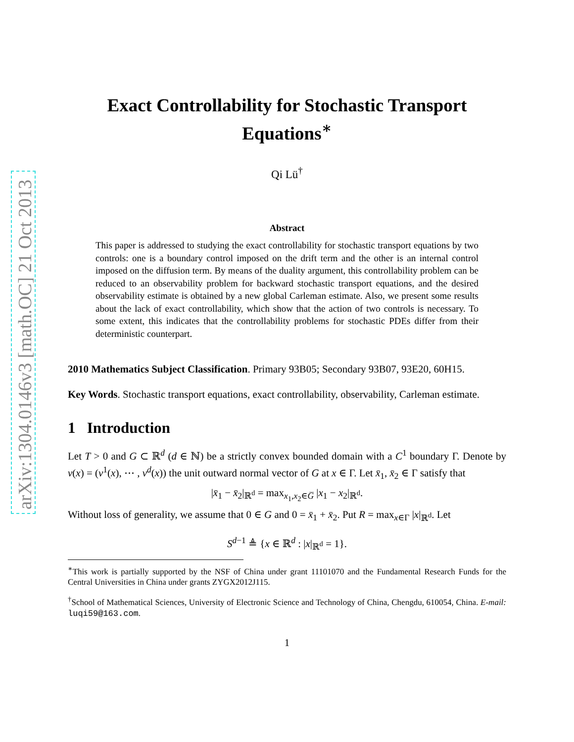arXiv:1304.0146v3 [math.OC] 21 Oct 2013
Exact Controllability for Stochastic Transport Equations<sup>∗</sup>
Qi Lü<sup>†</sup>
Abstract
This paper is addressed to studying the exact controllability for stochastic transport equations by two controls: one is a boundary control imposed on the drift term and the other is an internal control imposed on the diffusion term. By means of the duality argument, this controllability problem can be reduced to an observability problem for backward stochastic transport equations, and the desired observability estimate is obtained by a new global Carleman estimate. Also, we present some results about the lack of exact controllability, which show that the action of two controls is necessary. To some extent, this indicates that the controllability problems for stochastic PDEs differ from their deterministic counterpart.
2010 Mathematics Subject Classification. Primary 93B05; Secondary 93B07, 93E20, 60H15.
Key Words. Stochastic transport equations, exact controllability, observability, Carleman estimate.
1 Introduction
Let T > 0 and G ⊂ ℝ<sup>d</sup> (d ∈ ℕ) be a strictly convex bounded domain with a C<sup>1</sup> boundary Γ. Denote by ν(x) = (ν<sup>1</sup>(x), ⋯ , ν<sup>d</sup>(x)) the unit outward normal vector of G at x ∈ Γ. Let x̄<sub>1</sub>, x̄<sub>2</sub> ∈ Γ satisfy that
|x̄<sub>1</sub> − x̄<sub>2</sub>|<sub>ℝ<sup>d</sup></sub> = max<sub>x<sub>1</sub>,x<sub>2</sub>∈G̅</sub> |x<sub>1</sub> − x<sub>2</sub>|<sub>ℝ<sup>d</sup></sub>.
Without loss of generality, we assume that 0 ∈ G and 0 = x̄<sub>1</sub> + x̄<sub>2</sub>. Put R = max<sub>x∈Γ</sub> |x|<sub>ℝ<sup>d</sup></sub>. Let
S<sup>d−1</sup> ≜ {x ∈ ℝ<sup>d</sup> : |x|<sub>ℝ<sup>d</sup></sub> = 1}.
<sup>∗</sup>This work is partially supported by the NSF of China under grant 11101070 and the Fundamental Research Funds for the Central Universities in China under grants ZYGX2012J115.
<sup>†</sup> School of Mathematical Sciences, University of Electronic Science and Technology of China, Chengdu, 610054, China. E-mail: luqi59@163.com.
1